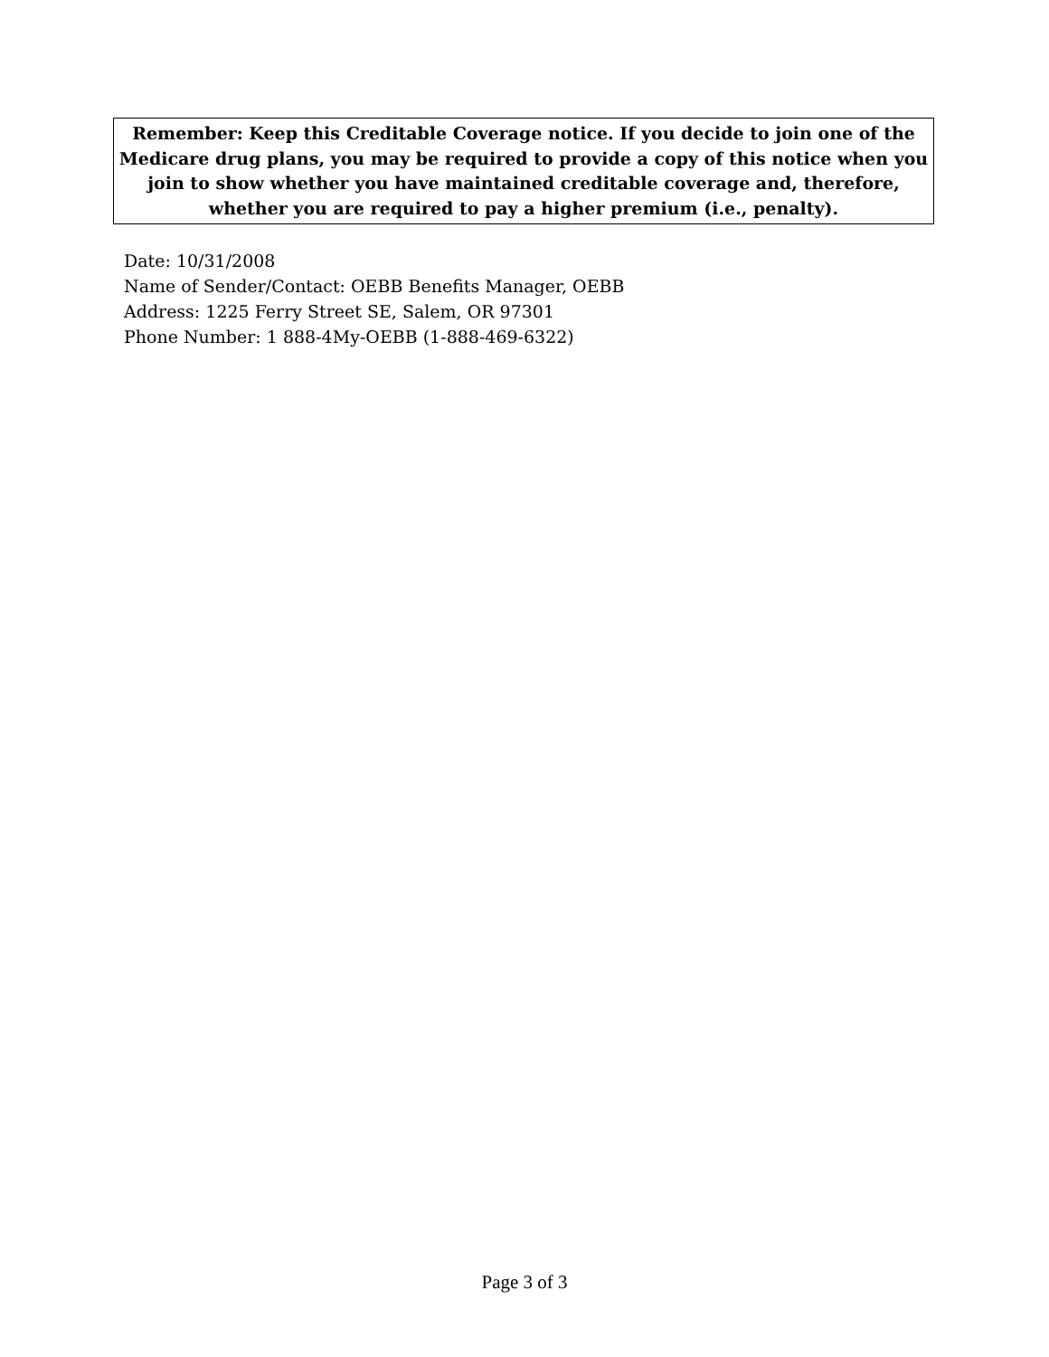Remember: Keep this Creditable Coverage notice. If you decide to join one of the
Medicare drug plans, you may be required to provide a copy of this notice when you
join to show whether you have maintained creditable coverage and, therefore,
whether you are required to pay a higher premium (i.e., penalty).
Date: 10/31/2008
Name of Sender/Contact: OEBB Benefits Manager, OEBB
Address: 1225 Ferry Street SE, Salem, OR 97301
Phone Number: 1 888-4My-OEBB (1-888-469-6322)
Page 3 of 3